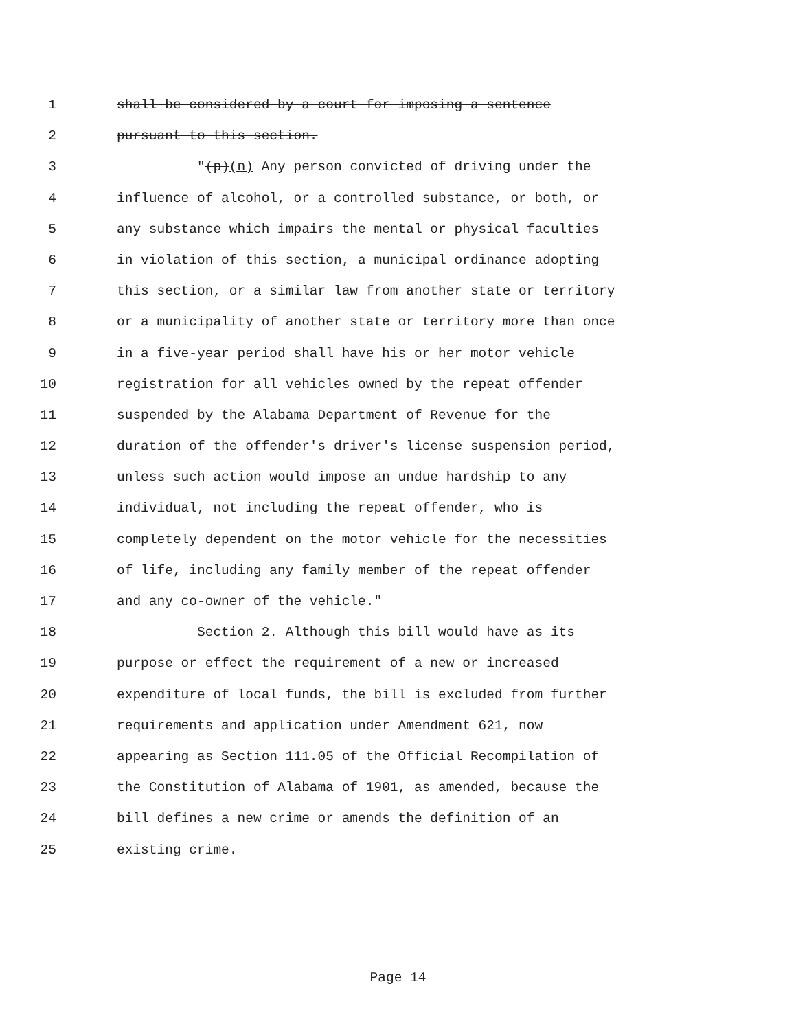1 shall be considered by a court for imposing a sentence
2 pursuant to this section.
3 "(p)(n) Any person convicted of driving under the
4 influence of alcohol, or a controlled substance, or both, or
5 any substance which impairs the mental or physical faculties
6 in violation of this section, a municipal ordinance adopting
7 this section, or a similar law from another state or territory
8 or a municipality of another state or territory more than once
9 in a five-year period shall have his or her motor vehicle
10 registration for all vehicles owned by the repeat offender
11 suspended by the Alabama Department of Revenue for the
12 duration of the offender's driver's license suspension period,
13 unless such action would impose an undue hardship to any
14 individual, not including the repeat offender, who is
15 completely dependent on the motor vehicle for the necessities
16 of life, including any family member of the repeat offender
17 and any co-owner of the vehicle."
18 Section 2. Although this bill would have as its
19 purpose or effect the requirement of a new or increased
20 expenditure of local funds, the bill is excluded from further
21 requirements and application under Amendment 621, now
22 appearing as Section 111.05 of the Official Recompilation of
23 the Constitution of Alabama of 1901, as amended, because the
24 bill defines a new crime or amends the definition of an
25 existing crime.
Page 14